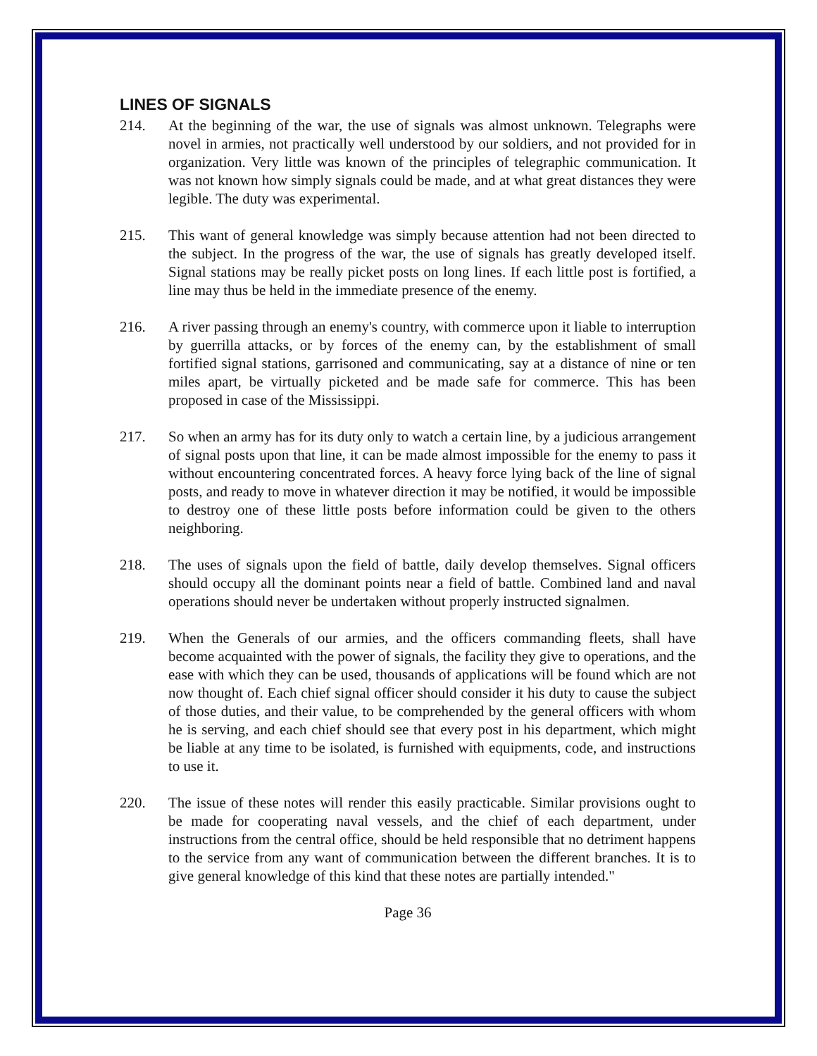LINES OF SIGNALS
214. At the beginning of the war, the use of signals was almost unknown. Telegraphs were novel in armies, not practically well understood by our soldiers, and not provided for in organization. Very little was known of the principles of telegraphic communication. It was not known how simply signals could be made, and at what great distances they were legible. The duty was experimental.
215. This want of general knowledge was simply because attention had not been directed to the subject. In the progress of the war, the use of signals has greatly developed itself. Signal stations may be really picket posts on long lines. If each little post is fortified, a line may thus be held in the immediate presence of the enemy.
216. A river passing through an enemy's country, with commerce upon it liable to interruption by guerrilla attacks, or by forces of the enemy can, by the establishment of small fortified signal stations, garrisoned and communicating, say at a distance of nine or ten miles apart, be virtually picketed and be made safe for commerce. This has been proposed in case of the Mississippi.
217. So when an army has for its duty only to watch a certain line, by a judicious arrangement of signal posts upon that line, it can be made almost impossible for the enemy to pass it without encountering concentrated forces. A heavy force lying back of the line of signal posts, and ready to move in whatever direction it may be notified, it would be impossible to destroy one of these little posts before information could be given to the others neighboring.
218. The uses of signals upon the field of battle, daily develop themselves. Signal officers should occupy all the dominant points near a field of battle. Combined land and naval operations should never be undertaken without properly instructed signalmen.
219. When the Generals of our armies, and the officers commanding fleets, shall have become acquainted with the power of signals, the facility they give to operations, and the ease with which they can be used, thousands of applications will be found which are not now thought of. Each chief signal officer should consider it his duty to cause the subject of those duties, and their value, to be comprehended by the general officers with whom he is serving, and each chief should see that every post in his department, which might be liable at any time to be isolated, is furnished with equipments, code, and instructions to use it.
220. The issue of these notes will render this easily practicable. Similar provisions ought to be made for cooperating naval vessels, and the chief of each department, under instructions from the central office, should be held responsible that no detriment happens to the service from any want of communication between the different branches. It is to give general knowledge of this kind that these notes are partially intended."
Page 36